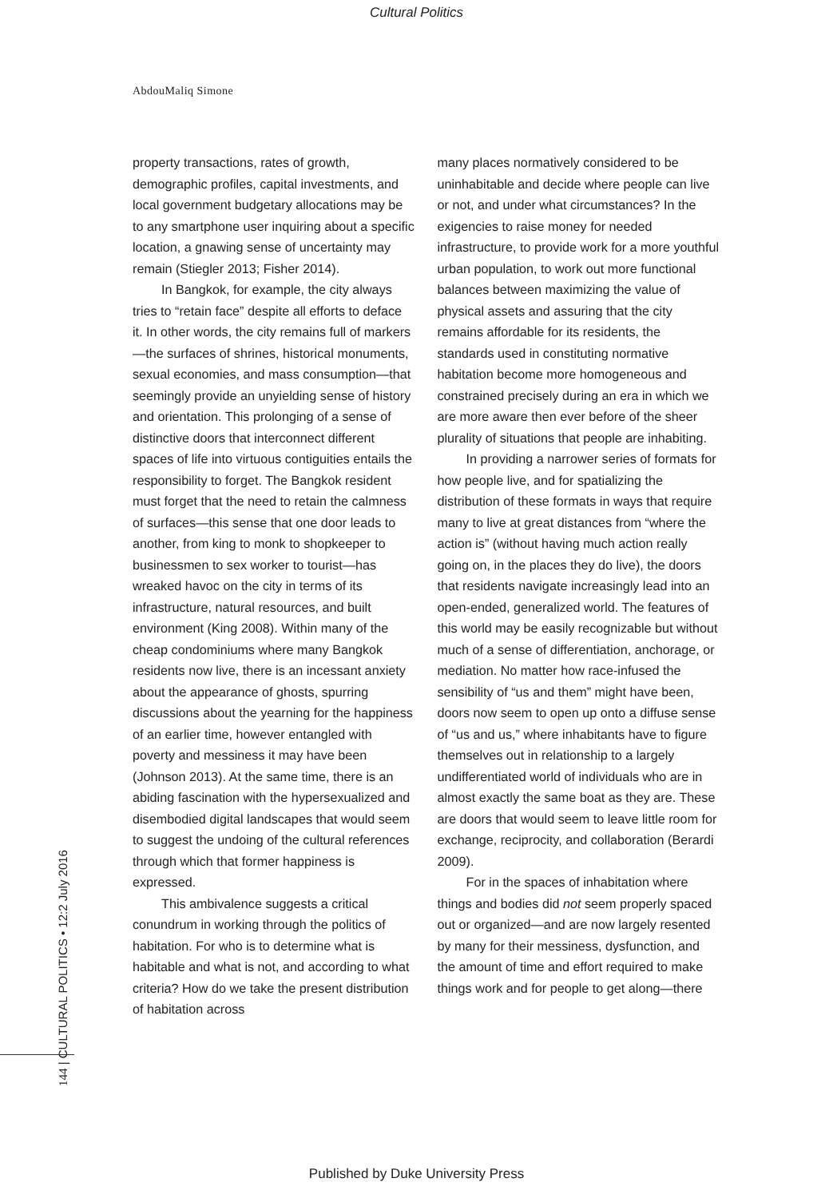Cultural Politics
AbdouMaliq Simone
property transactions, rates of growth, demographic profiles, capital investments, and local government budgetary allocations may be to any smartphone user inquiring about a specific location, a gnawing sense of uncertainty may remain (Stiegler 2013; Fisher 2014).
In Bangkok, for example, the city always tries to “retain face” despite all efforts to deface it. In other words, the city remains full of markers—the surfaces of shrines, historical monuments, sexual economies, and mass consumption—that seemingly provide an unyielding sense of history and orientation. This prolonging of a sense of distinctive doors that interconnect different spaces of life into virtuous contiguities entails the responsibility to forget. The Bangkok resident must forget that the need to retain the calmness of surfaces—this sense that one door leads to another, from king to monk to shopkeeper to businessmen to sex worker to tourist—has wreaked havoc on the city in terms of its infrastructure, natural resources, and built environment (King 2008). Within many of the cheap condominiums where many Bangkok residents now live, there is an incessant anxiety about the appearance of ghosts, spurring discussions about the yearning for the happiness of an earlier time, however entangled with poverty and messiness it may have been (Johnson 2013). At the same time, there is an abiding fascination with the hypersexualized and disembodied digital landscapes that would seem to suggest the undoing of the cultural references through which that former happiness is expressed.
This ambivalence suggests a critical conundrum in working through the politics of habitation. For who is to determine what is habitable and what is not, and according to what criteria? How do we take the present distribution of habitation across
many places normatively considered to be uninhabitable and decide where people can live or not, and under what circumstances? In the exigencies to raise money for needed infrastructure, to provide work for a more youthful urban population, to work out more functional balances between maximizing the value of physical assets and assuring that the city remains affordable for its residents, the standards used in constituting normative habitation become more homogeneous and constrained precisely during an era in which we are more aware then ever before of the sheer plurality of situations that people are inhabiting.
In providing a narrower series of formats for how people live, and for spatializing the distribution of these formats in ways that require many to live at great distances from “where the action is” (without having much action really going on, in the places they do live), the doors that residents navigate increasingly lead into an open-ended, generalized world. The features of this world may be easily recognizable but without much of a sense of differentiation, anchorage, or mediation. No matter how race-infused the sensibility of “us and them” might have been, doors now seem to open up onto a diffuse sense of “us and us,” where inhabitants have to figure themselves out in relationship to a largely undifferentiated world of individuals who are in almost exactly the same boat as they are. These are doors that would seem to leave little room for exchange, reciprocity, and collaboration (Berardi 2009).
For in the spaces of inhabitation where things and bodies did not seem properly spaced out or organized—and are now largely resented by many for their messiness, dysfunction, and the amount of time and effort required to make things work and for people to get along—there
144 | CULTURAL POLITICS • 12:2 July 2016
Published by Duke University Press